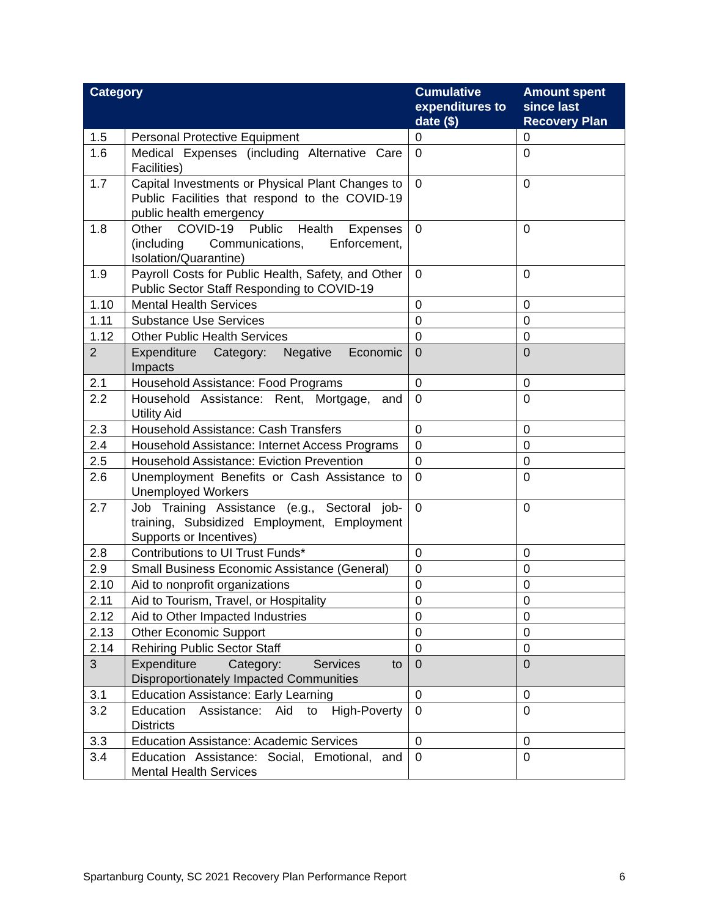| Category | | Cumulative expenditures to date ($) | Amount spent since last Recovery Plan |
| --- | --- | --- | --- |
| 1.5 | Personal Protective Equipment | 0 | 0 |
| 1.6 | Medical Expenses (including Alternative Care Facilities) | 0 | 0 |
| 1.7 | Capital Investments or Physical Plant Changes to Public Facilities that respond to the COVID-19 public health emergency | 0 | 0 |
| 1.8 | Other COVID-19 Public Health Expenses (including Communications, Enforcement, Isolation/Quarantine) | 0 | 0 |
| 1.9 | Payroll Costs for Public Health, Safety, and Other Public Sector Staff Responding to COVID-19 | 0 | 0 |
| 1.10 | Mental Health Services | 0 | 0 |
| 1.11 | Substance Use Services | 0 | 0 |
| 1.12 | Other Public Health Services | 0 | 0 |
| 2 | Expenditure Category: Negative Economic Impacts | 0 | 0 |
| 2.1 | Household Assistance: Food Programs | 0 | 0 |
| 2.2 | Household Assistance: Rent, Mortgage, and Utility Aid | 0 | 0 |
| 2.3 | Household Assistance: Cash Transfers | 0 | 0 |
| 2.4 | Household Assistance: Internet Access Programs | 0 | 0 |
| 2.5 | Household Assistance: Eviction Prevention | 0 | 0 |
| 2.6 | Unemployment Benefits or Cash Assistance to Unemployed Workers | 0 | 0 |
| 2.7 | Job Training Assistance (e.g., Sectoral job-training, Subsidized Employment, Employment Supports or Incentives) | 0 | 0 |
| 2.8 | Contributions to UI Trust Funds* | 0 | 0 |
| 2.9 | Small Business Economic Assistance (General) | 0 | 0 |
| 2.10 | Aid to nonprofit organizations | 0 | 0 |
| 2.11 | Aid to Tourism, Travel, or Hospitality | 0 | 0 |
| 2.12 | Aid to Other Impacted Industries | 0 | 0 |
| 2.13 | Other Economic Support | 0 | 0 |
| 2.14 | Rehiring Public Sector Staff | 0 | 0 |
| 3 | Expenditure Category: Services to Disproportionately Impacted Communities | 0 | 0 |
| 3.1 | Education Assistance: Early Learning | 0 | 0 |
| 3.2 | Education Assistance: Aid to High-Poverty Districts | 0 | 0 |
| 3.3 | Education Assistance: Academic Services | 0 | 0 |
| 3.4 | Education Assistance: Social, Emotional, and Mental Health Services | 0 | 0 |
Spartanburg County, SC 2021 Recovery Plan Performance Report 6